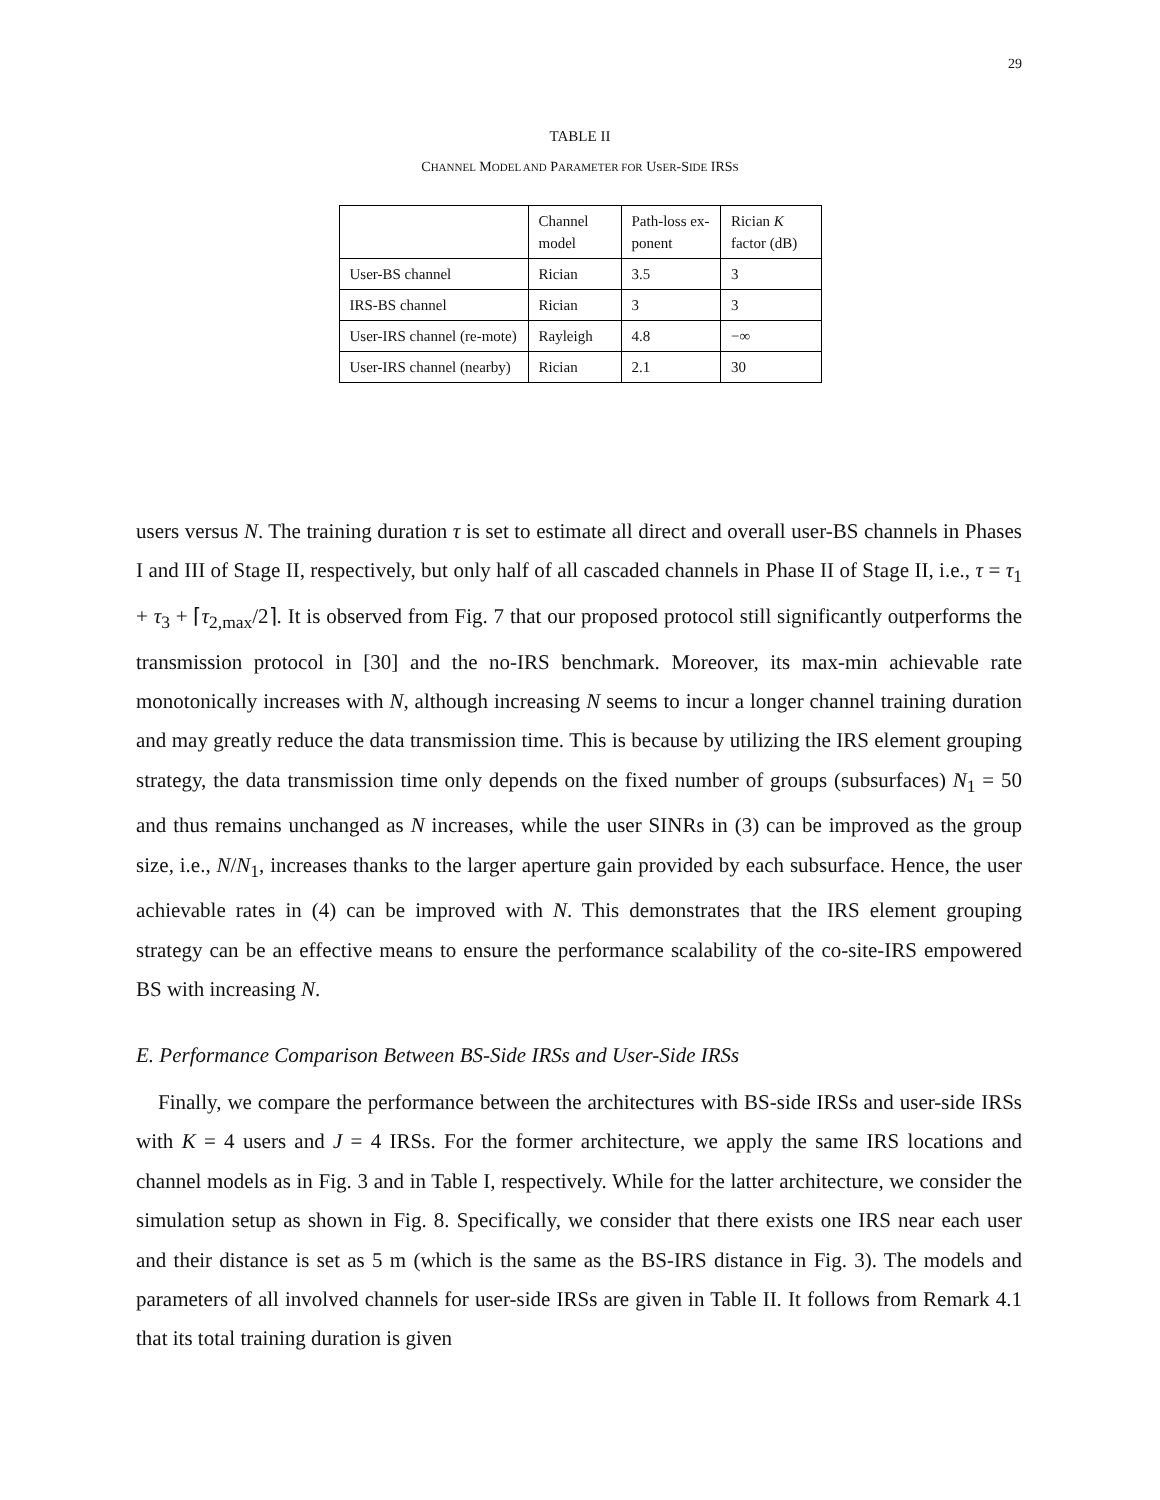29
TABLE II
CHANNEL MODEL AND PARAMETER FOR USER-SIDE IRSS
| | Channel model | Path-loss ex-ponent | Rician K factor (dB) |
| User-BS channel | Rician | 3.5 | 3 |
| IRS-BS channel | Rician | 3 | 3 |
| User-IRS channel (re-mote) | Rayleigh | 4.8 | −∞ |
| User-IRS channel (nearby) | Rician | 2.1 | 30 |
users versus N. The training duration τ is set to estimate all direct and overall user-BS channels in Phases I and III of Stage II, respectively, but only half of all cascaded channels in Phase II of Stage II, i.e., τ = τ<sub>1</sub> + τ<sub>3</sub> + ⌈τ<sub>2,max</sub>/2⌉. It is observed from Fig. 7 that our proposed protocol still significantly outperforms the transmission protocol in [30] and the no-IRS benchmark. Moreover, its max-min achievable rate monotonically increases with N, although increasing N seems to incur a longer channel training duration and may greatly reduce the data transmission time. This is because by utilizing the IRS element grouping strategy, the data transmission time only depends on the fixed number of groups (subsurfaces) N<sub>1</sub> = 50 and thus remains unchanged as N increases, while the user SINRs in (3) can be improved as the group size, i.e., N/N<sub>1</sub>, increases thanks to the larger aperture gain provided by each subsurface. Hence, the user achievable rates in (4) can be improved with N. This demonstrates that the IRS element grouping strategy can be an effective means to ensure the performance scalability of the co-site-IRS empowered BS with increasing N.
E. Performance Comparison Between BS-Side IRSs and User-Side IRSs
Finally, we compare the performance between the architectures with BS-side IRSs and user-side IRSs with K = 4 users and J = 4 IRSs. For the former architecture, we apply the same IRS locations and channel models as in Fig. 3 and in Table I, respectively. While for the latter architecture, we consider the simulation setup as shown in Fig. 8. Specifically, we consider that there exists one IRS near each user and their distance is set as 5 m (which is the same as the BS-IRS distance in Fig. 3). The models and parameters of all involved channels for user-side IRSs are given in Table II. It follows from Remark 4.1 that its total training duration is given